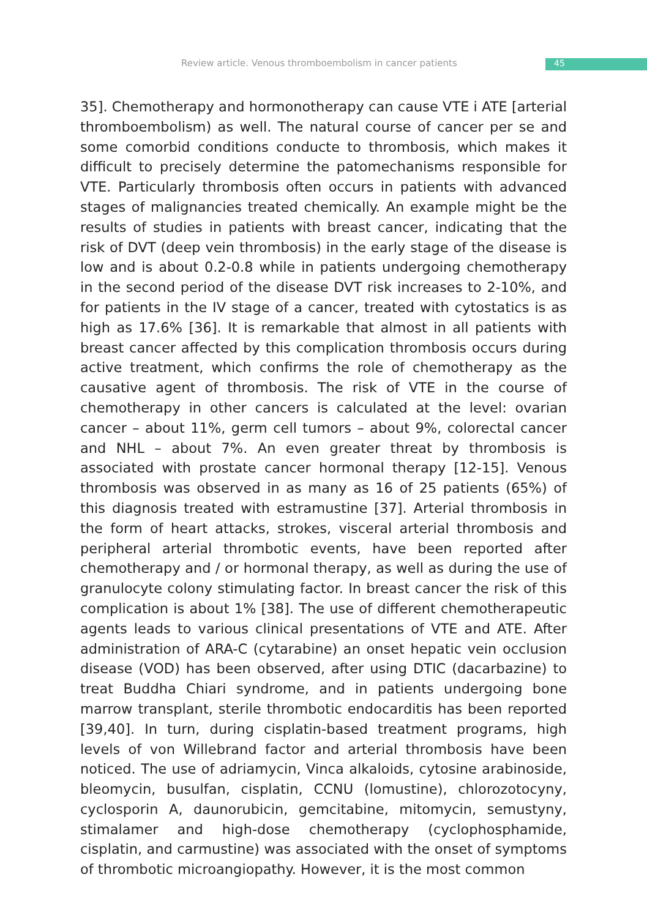Review article. Venous thromboembolism in cancer patients 45
35]. Chemotherapy and hormonotherapy can cause VTE i ATE [arterial thromboembolism) as well. The natural course of cancer per se and some comorbid conditions conducte to thrombosis, which makes it difficult to precisely determine the patomechanisms responsible for VTE. Particularly thrombosis often occurs in patients with advanced stages of malignancies treated chemically. An example might be the results of studies in patients with breast cancer, indicating that the risk of DVT (deep vein thrombosis) in the early stage of the disease is low and is about 0.2-0.8 while in patients undergoing chemotherapy in the second period of the disease DVT risk increases to 2-10%, and for patients in the IV stage of a cancer, treated with cytostatics is as high as 17.6% [36]. It is remarkable that almost in all patients with breast cancer affected by this complication thrombosis occurs during active treatment, which confirms the role of chemotherapy as the causative agent of thrombosis. The risk of VTE in the course of chemotherapy in other cancers is calculated at the level: ovarian cancer – about 11%, germ cell tumors – about 9%, colorectal cancer and NHL – about 7%. An even greater threat by thrombosis is associated with prostate cancer hormonal therapy [12-15]. Venous thrombosis was observed in as many as 16 of 25 patients (65%) of this diagnosis treated with estramustine [37]. Arterial thrombosis in the form of heart attacks, strokes, visceral arterial thrombosis and peripheral arterial thrombotic events, have been reported after chemotherapy and / or hormonal therapy, as well as during the use of granulocyte colony stimulating factor. In breast cancer the risk of this complication is about 1% [38]. The use of different chemotherapeutic agents leads to various clinical presentations of VTE and ATE. After administration of ARA-C (cytarabine) an onset hepatic vein occlusion disease (VOD) has been observed, after using DTIC (dacarbazine) to treat Buddha Chiari syndrome, and in patients undergoing bone marrow transplant, sterile thrombotic endocarditis has been reported [39,40]. In turn, during cisplatin-based treatment programs, high levels of von Willebrand factor and arterial thrombosis have been noticed. The use of adriamycin, Vinca alkaloids, cytosine arabinoside, bleomycin, busulfan, cisplatin, CCNU (lomustine), chlorozotocyny, cyclosporin A, daunorubicin, gemcitabine, mitomycin, semustyny, stimalamer and high-dose chemotherapy (cyclophosphamide, cisplatin, and carmustine) was associated with the onset of symptoms of thrombotic microangiopathy. However, it is the most common